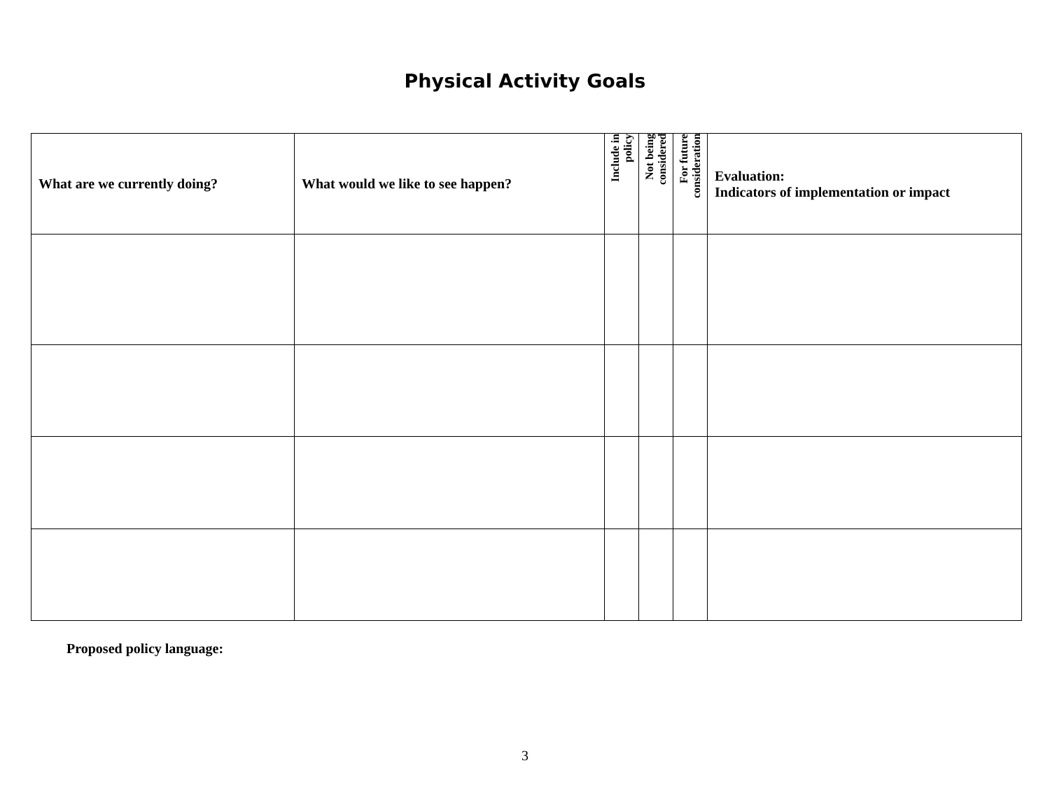Physical Activity Goals
| What are we currently doing? | What would we like to see happen? | Include in policy | Not being considered | For future consideration | Evaluation: Indicators of implementation or impact |
| --- | --- | --- | --- | --- | --- |
Proposed policy language:
3